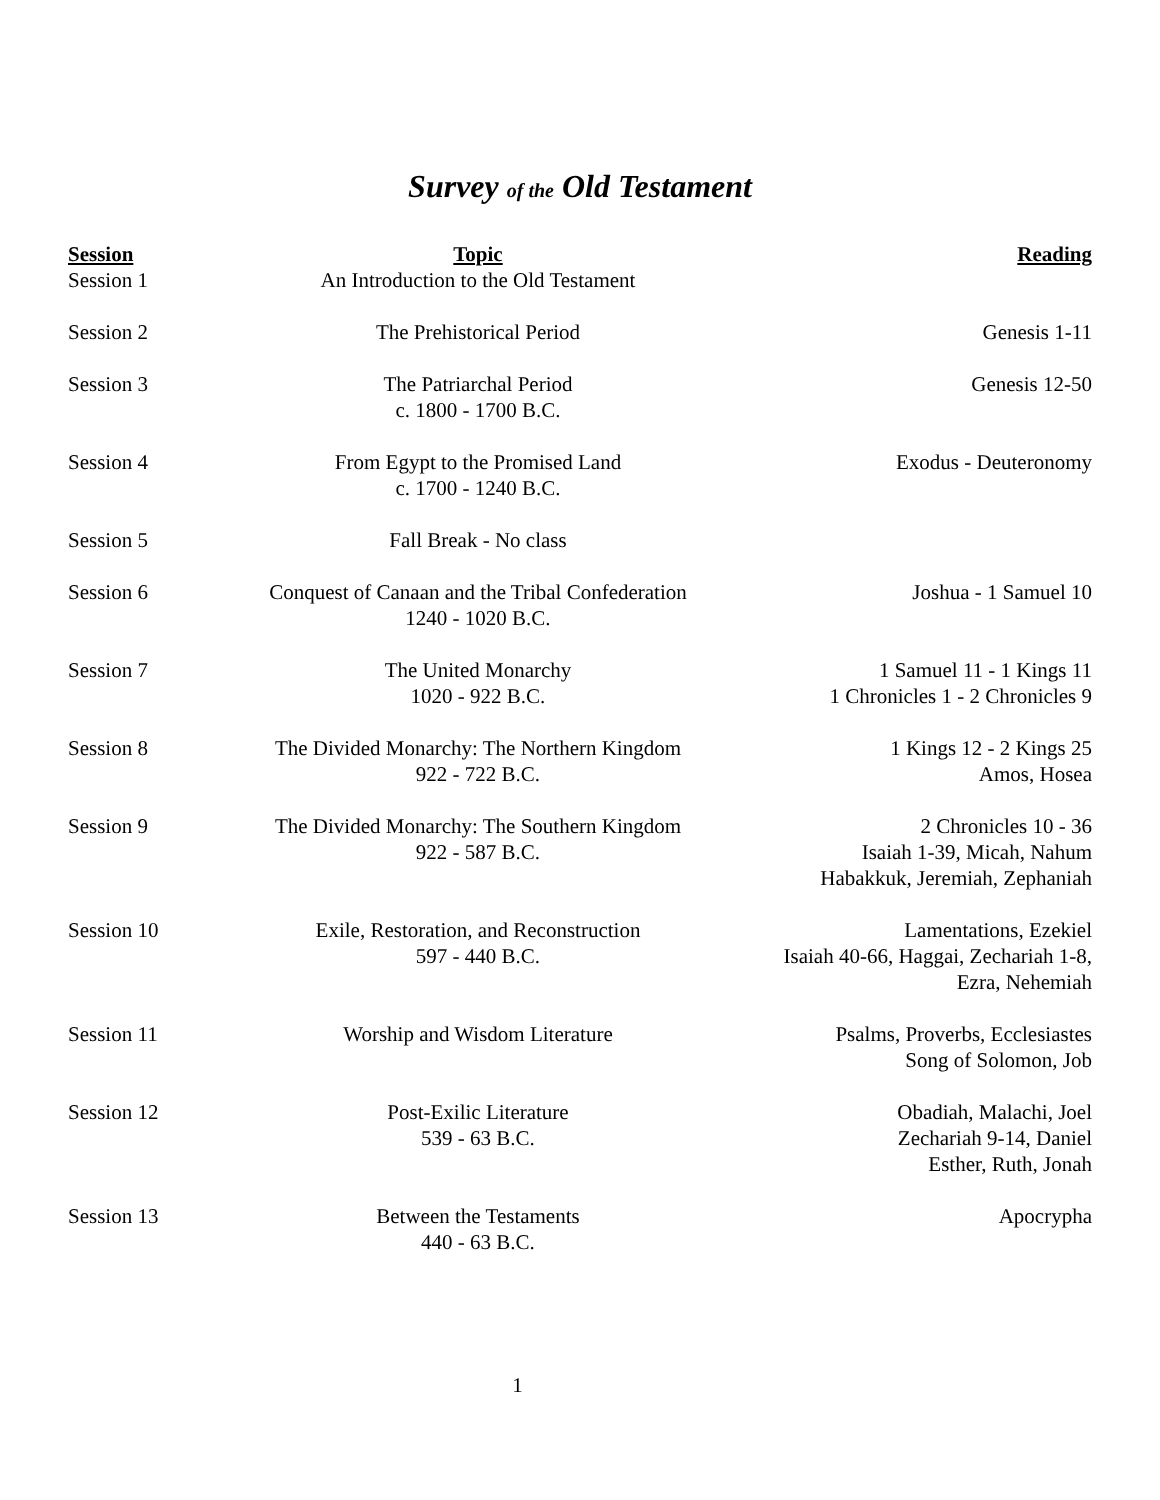Survey of the Old Testament
| Session | Topic | Reading |
| --- | --- | --- |
| Session 1 | An Introduction to the Old Testament | |
| Session 2 | The Prehistorical Period | Genesis 1-11 |
| Session 3 | The Patriarchal Period c. 1800 - 1700 B.C. | Genesis 12-50 |
| Session 4 | From Egypt to the Promised Land c. 1700 - 1240 B.C. | Exodus - Deuteronomy |
| Session 5 | Fall Break - No class | |
| Session 6 | Conquest of Canaan and the Tribal Confederation 1240 - 1020 B.C. | Joshua - 1 Samuel 10 |
| Session 7 | The United Monarchy 1020 - 922 B.C. | 1 Samuel 11 - 1 Kings 11 1 Chronicles 1 - 2 Chronicles 9 |
| Session 8 | The Divided Monarchy: The Northern Kingdom 922 - 722 B.C. | 1 Kings 12 - 2 Kings 25 Amos, Hosea |
| Session 9 | The Divided Monarchy: The Southern Kingdom 922 - 587 B.C. | 2 Chronicles 10 - 36 Isaiah 1-39, Micah, Nahum Habakkuk, Jeremiah, Zephaniah |
| Session 10 | Exile, Restoration, and Reconstruction 597 - 440 B.C. | Lamentations, Ezekiel Isaiah 40-66, Haggai, Zechariah 1-8, Ezra, Nehemiah |
| Session 11 | Worship and Wisdom Literature | Psalms, Proverbs, Ecclesiastes Song of Solomon, Job |
| Session 12 | Post-Exilic Literature 539 - 63 B.C. | Obadiah, Malachi, Joel Zechariah 9-14, Daniel Esther, Ruth, Jonah |
| Session 13 | Between the Testaments 440 - 63 B.C. | Apocrypha |
1